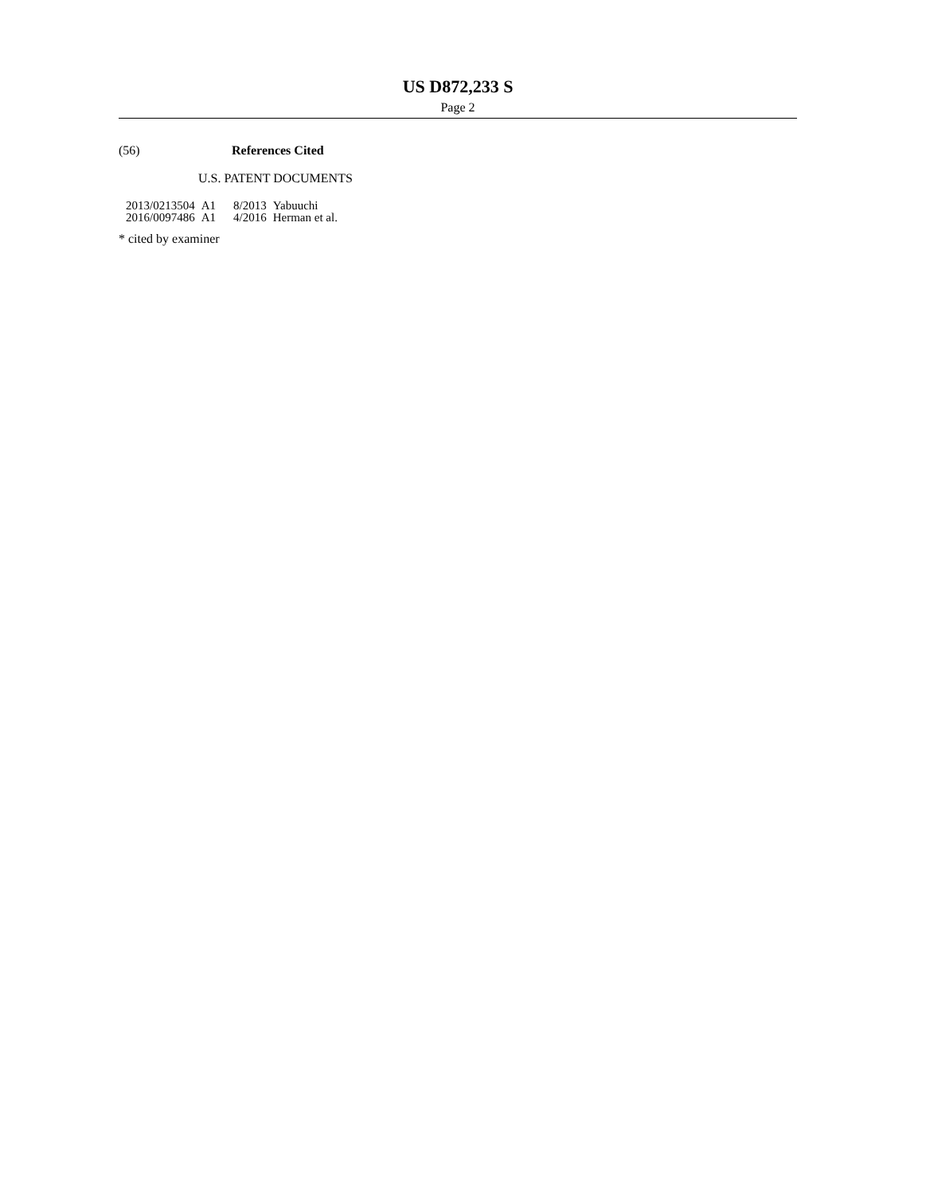US D872,233 S
Page 2
(56) References Cited
U.S. PATENT DOCUMENTS
| 2013/0213504 | A1 | 8/2013 | Yabuuchi |
| 2016/0097486 | A1 | 4/2016 | Herman et al. |
* cited by examiner